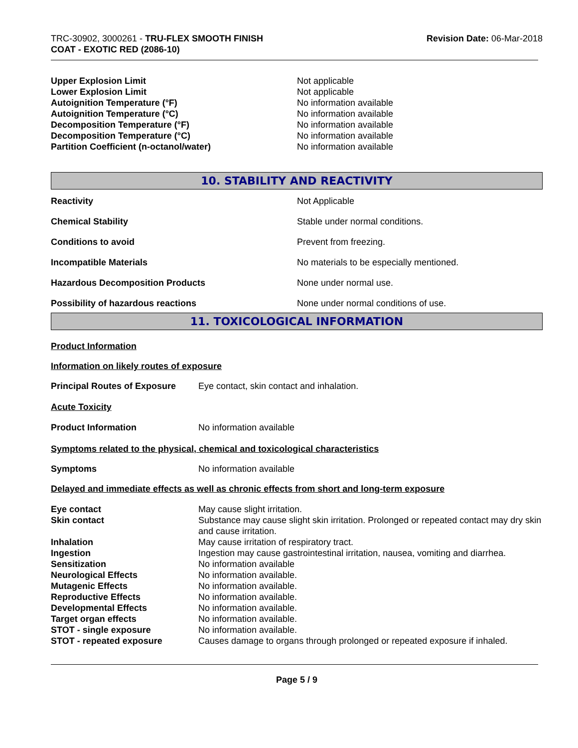TRC-30902, 3000261 - TRU-FLEX SMOOTH FINISH
COAT - EXOTIC RED (2086-10)
Revision Date: 06-Mar-2018
| Upper Explosion Limit | Not applicable |
| Lower Explosion Limit | Not applicable |
| Autoignition Temperature (°F) | No information available |
| Autoignition Temperature (°C) | No information available |
| Decomposition Temperature (°F) | No information available |
| Decomposition Temperature (°C) | No information available |
| Partition Coefficient (n-octanol/water) | No information available |
10. STABILITY AND REACTIVITY
| Reactivity | Not Applicable |
| Chemical Stability | Stable under normal conditions. |
| Conditions to avoid | Prevent from freezing. |
| Incompatible Materials | No materials to be especially mentioned. |
| Hazardous Decomposition Products | None under normal use. |
| Possibility of hazardous reactions | None under normal conditions of use. |
11. TOXICOLOGICAL INFORMATION
Product Information
Information on likely routes of exposure
| Principal Routes of Exposure | Eye contact, skin contact and inhalation. |
Acute Toxicity
| Product Information | No information available |
Symptoms related to the physical, chemical and toxicological characteristics
| Symptoms | No information available |
Delayed and immediate effects as well as chronic effects from short and long-term exposure
| Eye contact | May cause slight irritation. |
| Skin contact | Substance may cause slight skin irritation. Prolonged or repeated contact may dry skin and cause irritation. |
| Inhalation | May cause irritation of respiratory tract. |
| Ingestion | Ingestion may cause gastrointestinal irritation, nausea, vomiting and diarrhea. |
| Sensitization | No information available |
| Neurological Effects | No information available. |
| Mutagenic Effects | No information available. |
| Reproductive Effects | No information available. |
| Developmental Effects | No information available. |
| Target organ effects | No information available. |
| STOT - single exposure | No information available. |
| STOT - repeated exposure | Causes damage to organs through prolonged or repeated exposure if inhaled. |
Page 5 / 9